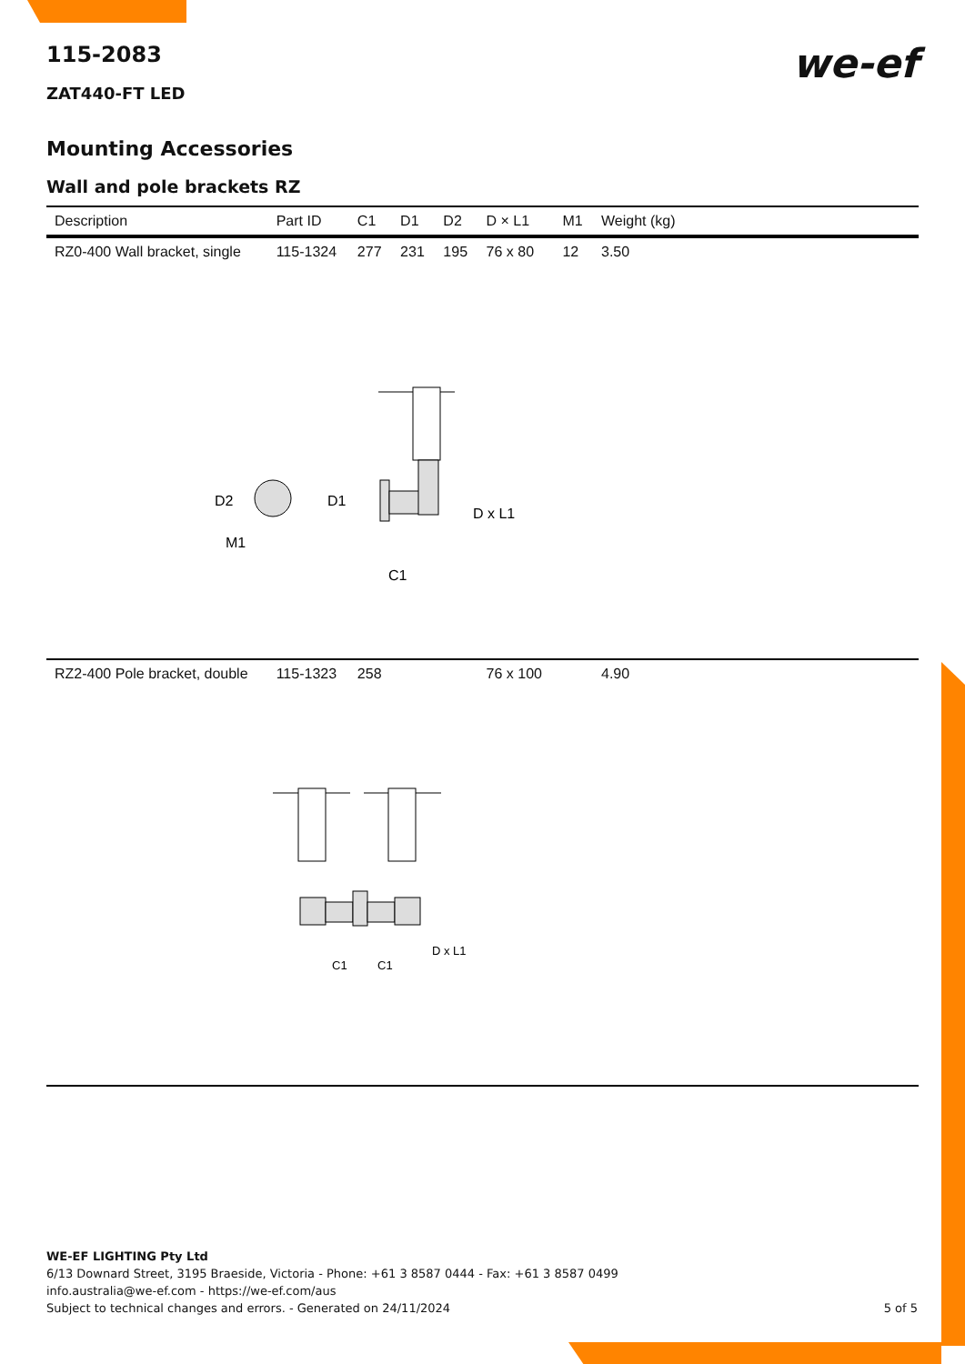we-ef
115-2083
ZAT440-FT LED
Mounting Accessories
Wall and pole brackets RZ
| Description | Part ID | C1 | D1 | D2 | D × L1 | M1 | Weight (kg) |
| --- | --- | --- | --- | --- | --- | --- | --- |
| RZ0-400 Wall bracket, single | 115-1324 | 277 | 231 | 195 | 76 x 80 | 12 | 3.50 |
| D2 D1 M1 D x L1 C1 | | | | | | | |
| RZ2-400 Pole bracket, double | 115-1323 | 258 | | | 76 x 100 | | 4.90 |
| D x L1 C1 C1 | | | | | | | |
WE-EF LIGHTING Pty Ltd
6/13 Downard Street, 3195 Braeside, Victoria - Phone: +61 3 8587 0444 - Fax: +61 3 8587 0499
info.australia@we-ef.com - https://we-ef.com/aus
Subject to technical changes and errors. - Generated on 24/11/2024 5 of 5